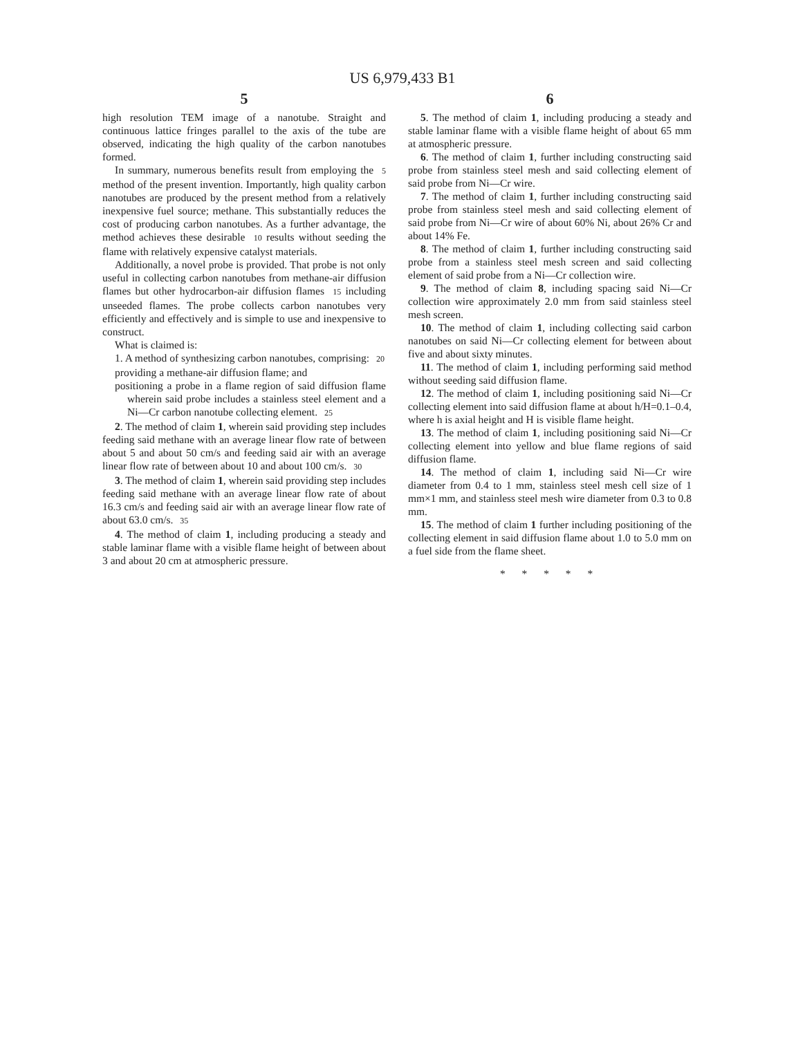US 6,979,433 B1
5
high resolution TEM image of a nanotube. Straight and continuous lattice fringes parallel to the axis of the tube are observed, indicating the high quality of the carbon nanotubes formed.
In summary, numerous benefits result from employing the 5 method of the present invention. Importantly, high quality carbon nanotubes are produced by the present method from a relatively inexpensive fuel source; methane. This substantially reduces the cost of producing carbon nanotubes. As a further advantage, the method achieves these desirable 10 results without seeding the flame with relatively expensive catalyst materials.
Additionally, a novel probe is provided. That probe is not only useful in collecting carbon nanotubes from methane-air diffusion flames but other hydrocarbon-air diffusion flames 15 including unseeded flames. The probe collects carbon nanotubes very efficiently and effectively and is simple to use and inexpensive to construct.
What is claimed is:
1. A method of synthesizing carbon nanotubes, comprising: 20
providing a methane-air diffusion flame; and
positioning a probe in a flame region of said diffusion flame wherein said probe includes a stainless steel element and a Ni—Cr carbon nanotube collecting element. 25
2. The method of claim 1, wherein said providing step includes feeding said methane with an average linear flow rate of between about 5 and about 50 cm/s and feeding said air with an average linear flow rate of between about 10 and about 100 cm/s. 30
3. The method of claim 1, wherein said providing step includes feeding said methane with an average linear flow rate of about 16.3 cm/s and feeding said air with an average linear flow rate of about 63.0 cm/s. 35
4. The method of claim 1, including producing a steady and stable laminar flame with a visible flame height of between about 3 and about 20 cm at atmospheric pressure.
6
5. The method of claim 1, including producing a steady and stable laminar flame with a visible flame height of about 65 mm at atmospheric pressure.
6. The method of claim 1, further including constructing said probe from stainless steel mesh and said collecting element of said probe from Ni—Cr wire.
7. The method of claim 1, further including constructing said probe from stainless steel mesh and said collecting element of said probe from Ni—Cr wire of about 60% Ni, about 26% Cr and about 14% Fe.
8. The method of claim 1, further including constructing said probe from a stainless steel mesh screen and said collecting element of said probe from a Ni—Cr collection wire.
9. The method of claim 8, including spacing said Ni—Cr collection wire approximately 2.0 mm from said stainless steel mesh screen.
10. The method of claim 1, including collecting said carbon nanotubes on said Ni—Cr collecting element for between about five and about sixty minutes.
11. The method of claim 1, including performing said method without seeding said diffusion flame.
12. The method of claim 1, including positioning said Ni—Cr collecting element into said diffusion flame at about h/H=0.1–0.4, where h is axial height and H is visible flame height.
13. The method of claim 1, including positioning said Ni—Cr collecting element into yellow and blue flame regions of said diffusion flame.
14. The method of claim 1, including said Ni—Cr wire diameter from 0.4 to 1 mm, stainless steel mesh cell size of 1 mm×1 mm, and stainless steel mesh wire diameter from 0.3 to 0.8 mm.
15. The method of claim 1 further including positioning of the collecting element in said diffusion flame about 1.0 to 5.0 mm on a fuel side from the flame sheet.
* * * * *